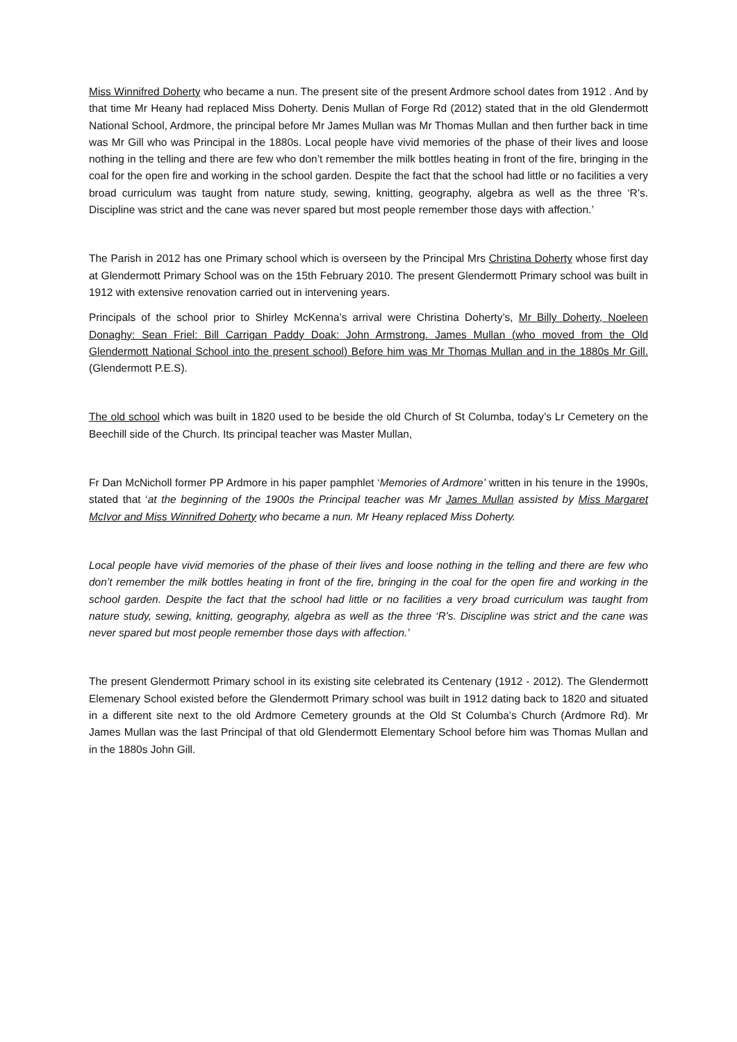Miss Winnifred Doherty who became a nun. The present site of the present Ardmore school dates from 1912 . And by that time Mr Heany had replaced Miss Doherty. Denis Mullan of Forge Rd (2012) stated that in the old Glendermott National School, Ardmore, the principal before Mr James Mullan was Mr Thomas Mullan and then further back in time was Mr Gill who was Principal in the 1880s. Local people have vivid memories of the phase of their lives and loose nothing in the telling and there are few who don’t remember the milk bottles heating in front of the fire, bringing in the coal for the open fire and working in the school garden. Despite the fact that the school had little or no facilities a very broad curriculum was taught from nature study, sewing, knitting, geography, algebra as well as the three ‘R’s. Discipline was strict and the cane was never spared but most people remember those days with affection.’
The Parish in 2012 has one Primary school which is overseen by the Principal Mrs Christina Doherty whose first day at Glendermott Primary School was on the 15th February 2010. The present Glendermott Primary school was built in 1912 with extensive renovation carried out in intervening years.
Principals of the school prior to Shirley McKenna’s arrival were Christina Doherty’s, Mr Billy Doherty, Noeleen Donaghy: Sean Friel: Bill Carrigan Paddy Doak: John Armstrong. James Mullan (who moved from the Old Glendermott National School into the present school) Before him was Mr Thomas Mullan and in the 1880s Mr Gill. (Glendermott P.E.S).
The old school which was built in 1820 used to be beside the old Church of St Columba, today’s Lr Cemetery on the Beechill side of the Church. Its principal teacher was Master Mullan,
Fr Dan McNicholl former PP Ardmore in his paper pamphlet ‘Memories of Ardmore’ written in his tenure in the 1990s, stated that ‘at the beginning of the 1900s the Principal teacher was Mr James Mullan assisted by Miss Margaret McIvor and Miss Winnifred Doherty who became a nun. Mr Heany replaced Miss Doherty.
Local people have vivid memories of the phase of their lives and loose nothing in the telling and there are few who don’t remember the milk bottles heating in front of the fire, bringing in the coal for the open fire and working in the school garden. Despite the fact that the school had little or no facilities a very broad curriculum was taught from nature study, sewing, knitting, geography, algebra as well as the three ‘R’s. Discipline was strict and the cane was never spared but most people remember those days with affection.’
The present Glendermott Primary school in its existing site celebrated its Centenary (1912 - 2012). The Glendermott Elemenary School existed before the Glendermott Primary school was built in 1912 dating back to 1820 and situated in a different site next to the old Ardmore Cemetery grounds at the Old St Columba’s Church (Ardmore Rd). Mr James Mullan was the last Principal of that old Glendermott Elementary School before him was Thomas Mullan and in the 1880s John Gill.